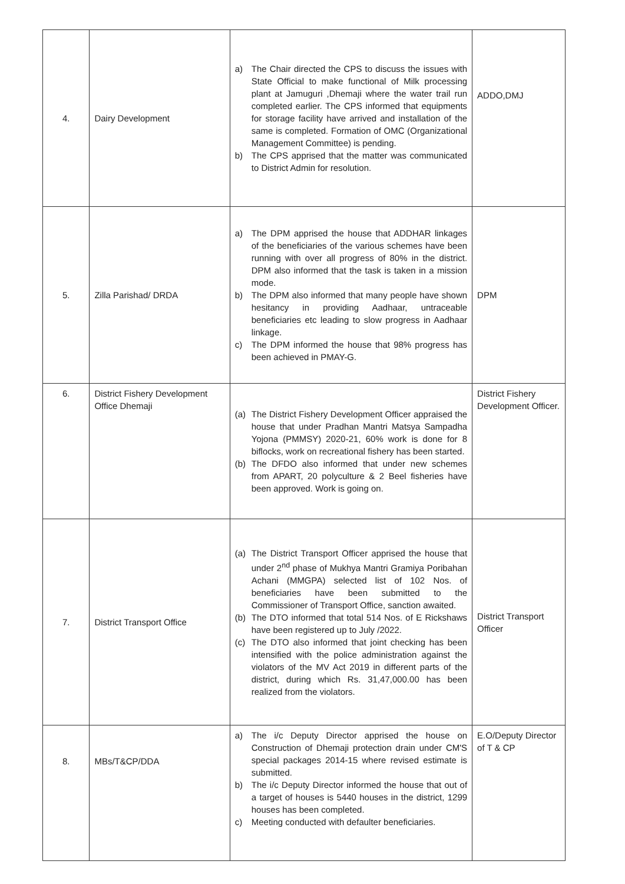| 4. | Dairy Development | a) The Chair directed the CPS to discuss the issues with State Official to make functional of Milk processing plant at Jamuguri ,Dhemaji where the water trail run completed earlier. The CPS informed that equipments for storage facility have arrived and installation of the same is completed. Formation of OMC (Organizational Management Committee) is pending. b) The CPS apprised that the matter was communicated to District Admin for resolution. | ADDO,DMJ |
| 5. | Zilla Parishad/ DRDA | a) The DPM apprised the house that ADDHAR linkages of the beneficiaries of the various schemes have been running with over all progress of 80% in the district. DPM also informed that the task is taken in a mission mode. b) The DPM also informed that many people have shown hesitancy in providing Aadhaar, untraceable beneficiaries etc leading to slow progress in Aadhaar linkage. c) The DPM informed the house that 98% progress has been achieved in PMAY-G. | DPM |
| 6. | District Fishery Development Office Dhemaji | (a) The District Fishery Development Officer appraised the house that under Pradhan Mantri Matsya Sampadha Yojona (PMMSY) 2020-21, 60% work is done for 8 biflocks, work on recreational fishery has been started. (b) The DFDO also informed that under new schemes from APART, 20 polyculture & 2 Beel fisheries have been approved. Work is going on. | District Fishery Development Officer. |
| 7. | District Transport Office | (a) The District Transport Officer apprised the house that under 2<sup>nd</sup> phase of Mukhya Mantri Gramiya Poribahan Achani (MMGPA) selected list of 102 Nos. of beneficiaries have been submitted to the Commissioner of Transport Office, sanction awaited. (b) The DTO informed that total 514 Nos. of E Rickshaws have been registered up to July /2022. (c) The DTO also informed that joint checking has been intensified with the police administration against the violators of the MV Act 2019 in different parts of the district, during which Rs. 31,47,000.00 has been realized from the violators. | District Transport Officer |
| 8. | MBs/T&CP/DDA | a) The i/c Deputy Director apprised the house on Construction of Dhemaji protection drain under CM'S special packages 2014-15 where revised estimate is submitted. b) The i/c Deputy Director informed the house that out of a target of houses is 5440 houses in the district, 1299 houses has been completed. c) Meeting conducted with defaulter beneficiaries. | E.O/Deputy Director of T & CP |